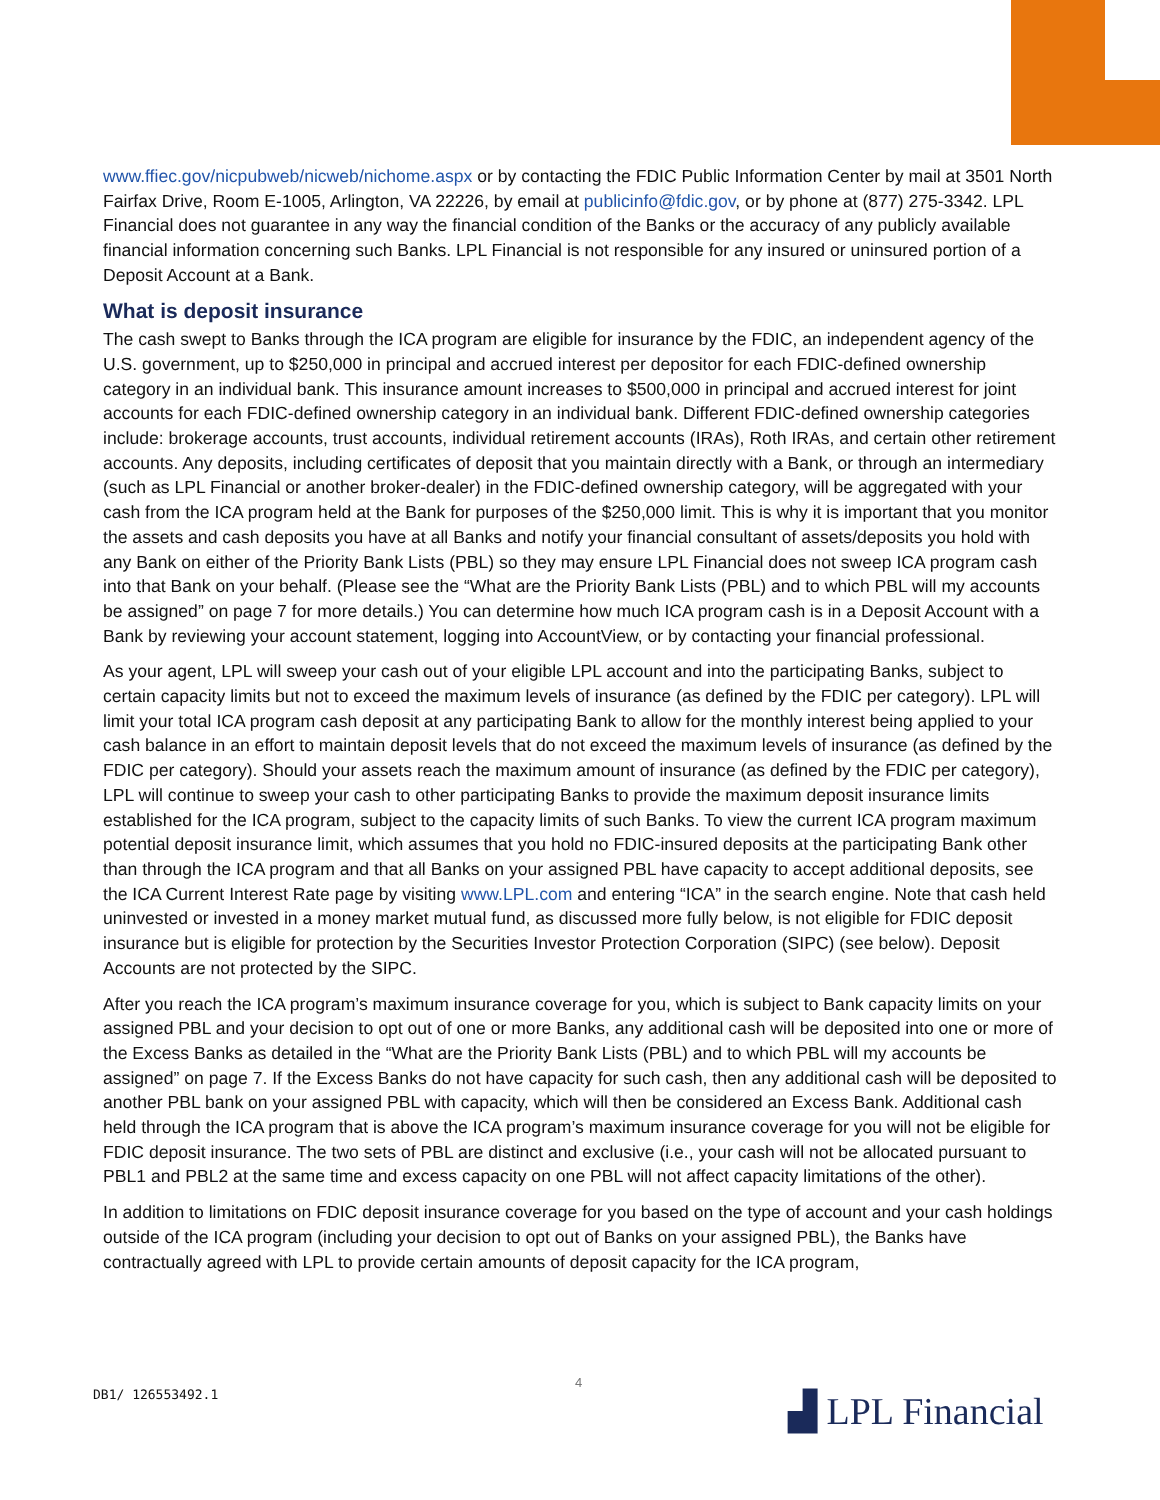www.ffiec.gov/nicpubweb/nicweb/nichome.aspx or by contacting the FDIC Public Information Center by mail at 3501 North Fairfax Drive, Room E-1005, Arlington, VA 22226, by email at publicinfo@fdic.gov, or by phone at (877) 275-3342. LPL Financial does not guarantee in any way the financial condition of the Banks or the accuracy of any publicly available financial information concerning such Banks. LPL Financial is not responsible for any insured or uninsured portion of a Deposit Account at a Bank.
What is deposit insurance
The cash swept to Banks through the ICA program are eligible for insurance by the FDIC, an independent agency of the U.S. government, up to $250,000 in principal and accrued interest per depositor for each FDIC-defined ownership category in an individual bank. This insurance amount increases to $500,000 in principal and accrued interest for joint accounts for each FDIC-defined ownership category in an individual bank. Different FDIC-defined ownership categories include: brokerage accounts, trust accounts, individual retirement accounts (IRAs), Roth IRAs, and certain other retirement accounts. Any deposits, including certificates of deposit that you maintain directly with a Bank, or through an intermediary (such as LPL Financial or another broker-dealer) in the FDIC-defined ownership category, will be aggregated with your cash from the ICA program held at the Bank for purposes of the $250,000 limit. This is why it is important that you monitor the assets and cash deposits you have at all Banks and notify your financial consultant of assets/deposits you hold with any Bank on either of the Priority Bank Lists (PBL) so they may ensure LPL Financial does not sweep ICA program cash into that Bank on your behalf. (Please see the “What are the Priority Bank Lists (PBL) and to which PBL will my accounts be assigned” on page 7 for more details.) You can determine how much ICA program cash is in a Deposit Account with a Bank by reviewing your account statement, logging into AccountView, or by contacting your financial professional.
As your agent, LPL will sweep your cash out of your eligible LPL account and into the participating Banks, subject to certain capacity limits but not to exceed the maximum levels of insurance (as defined by the FDIC per category). LPL will limit your total ICA program cash deposit at any participating Bank to allow for the monthly interest being applied to your cash balance in an effort to maintain deposit levels that do not exceed the maximum levels of insurance (as defined by the FDIC per category). Should your assets reach the maximum amount of insurance (as defined by the FDIC per category), LPL will continue to sweep your cash to other participating Banks to provide the maximum deposit insurance limits established for the ICA program, subject to the capacity limits of such Banks. To view the current ICA program maximum potential deposit insurance limit, which assumes that you hold no FDIC-insured deposits at the participating Bank other than through the ICA program and that all Banks on your assigned PBL have capacity to accept additional deposits, see the ICA Current Interest Rate page by visiting www.LPL.com and entering “ICA” in the search engine. Note that cash held uninvested or invested in a money market mutual fund, as discussed more fully below, is not eligible for FDIC deposit insurance but is eligible for protection by the Securities Investor Protection Corporation (SIPC) (see below). Deposit Accounts are not protected by the SIPC.
After you reach the ICA program’s maximum insurance coverage for you, which is subject to Bank capacity limits on your assigned PBL and your decision to opt out of one or more Banks, any additional cash will be deposited into one or more of the Excess Banks as detailed in the “What are the Priority Bank Lists (PBL) and to which PBL will my accounts be assigned” on page 7. If the Excess Banks do not have capacity for such cash, then any additional cash will be deposited to another PBL bank on your assigned PBL with capacity, which will then be considered an Excess Bank. Additional cash held through the ICA program that is above the ICA program’s maximum insurance coverage for you will not be eligible for FDIC deposit insurance. The two sets of PBL are distinct and exclusive (i.e., your cash will not be allocated pursuant to PBL1 and PBL2 at the same time and excess capacity on one PBL will not affect capacity limitations of the other).
In addition to limitations on FDIC deposit insurance coverage for you based on the type of account and your cash holdings outside of the ICA program (including your decision to opt out of Banks on your assigned PBL), the Banks have contractually agreed with LPL to provide certain amounts of deposit capacity for the ICA program,
DB1/ 126553492.1
4
▟ LPL Financial